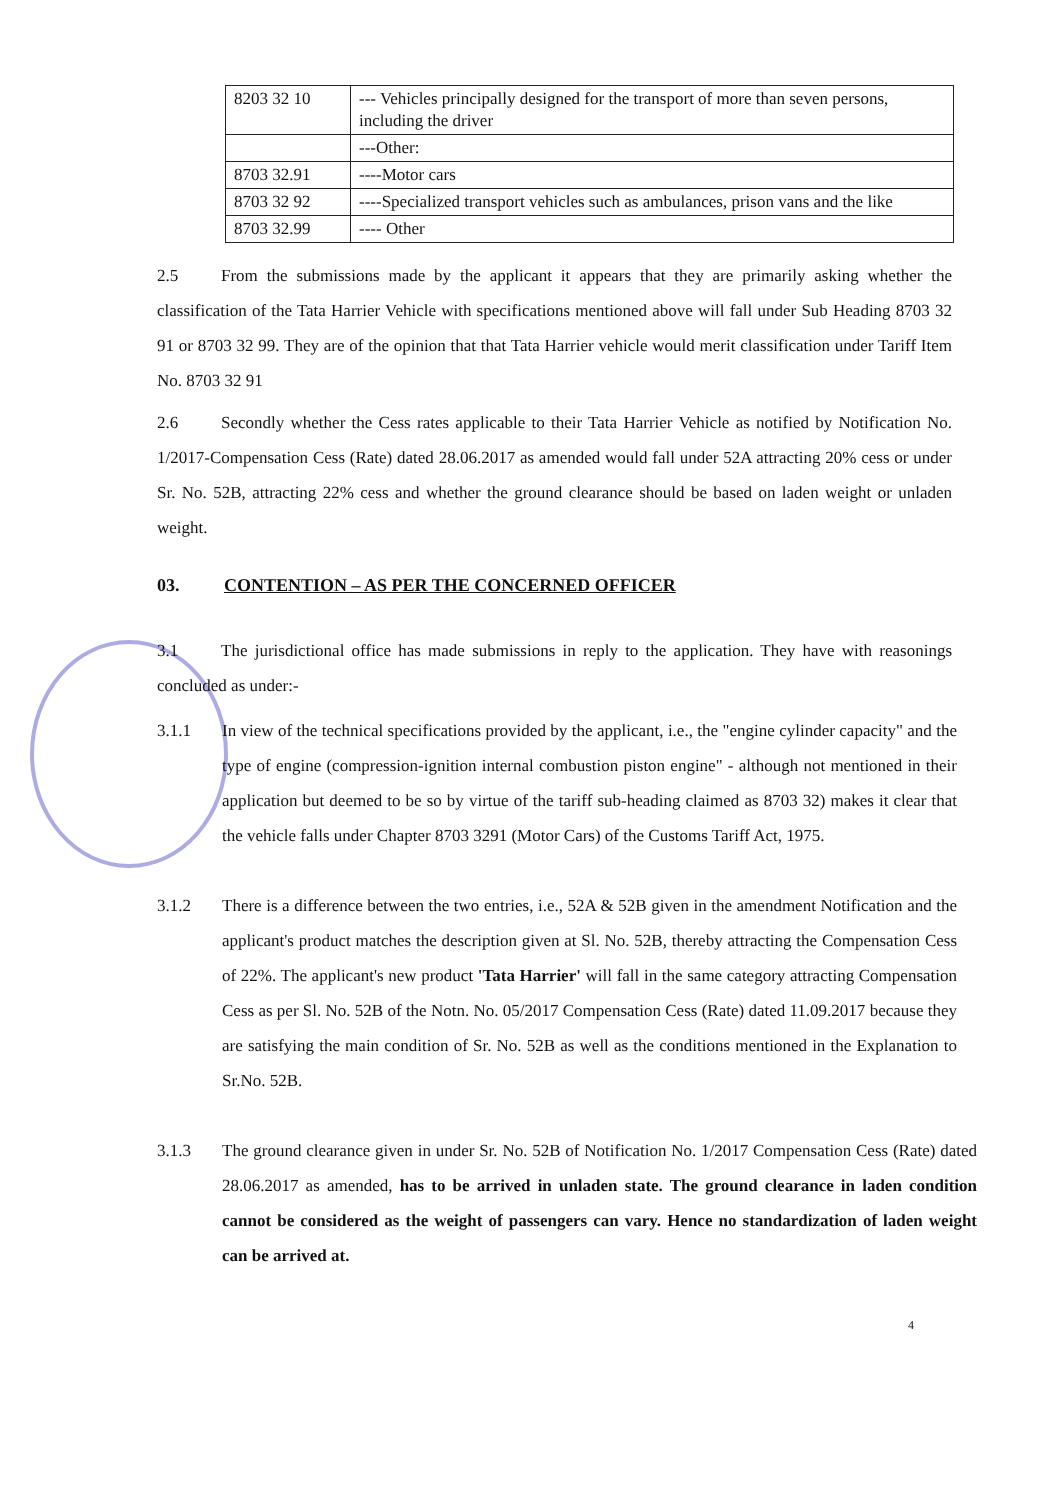| 8203 32 10 | --- Vehicles principally designed for the transport of more than seven persons, including the driver |
| | ---Other: |
| 8703 32.91 | ----Motor cars |
| 8703 32 92 | ----Specialized transport vehicles such as ambulances, prison vans and the like |
| 8703 32.99 | ---- Other |
2.5 From the submissions made by the applicant it appears that they are primarily asking whether the classification of the Tata Harrier Vehicle with specifications mentioned above will fall under Sub Heading 8703 32 91 or 8703 32 99. They are of the opinion that that Tata Harrier vehicle would merit classification under Tariff Item No. 8703 32 91
2.6 Secondly whether the Cess rates applicable to their Tata Harrier Vehicle as notified by Notification No. 1/2017-Compensation Cess (Rate) dated 28.06.2017 as amended would fall under 52A attracting 20% cess or under Sr. No. 52B, attracting 22% cess and whether the ground clearance should be based on laden weight or unladen weight.
03. CONTENTION – AS PER THE CONCERNED OFFICER
3.1 The jurisdictional office has made submissions in reply to the application. They have with reasonings concluded as under:-
3.1.1 In view of the technical specifications provided by the applicant, i.e., the "engine cylinder capacity" and the type of engine (compression-ignition internal combustion piston engine" - although not mentioned in their application but deemed to be so by virtue of the tariff sub-heading claimed as 8703 32) makes it clear that the vehicle falls under Chapter 8703 3291 (Motor Cars) of the Customs Tariff Act, 1975.
3.1.2 There is a difference between the two entries, i.e., 52A & 52B given in the amendment Notification and the applicant's product matches the description given at Sl. No. 52B, thereby attracting the Compensation Cess of 22%. The applicant's new product 'Tata Harrier' will fall in the same category attracting Compensation Cess as per Sl. No. 52B of the Notn. No. 05/2017 Compensation Cess (Rate) dated 11.09.2017 because they are satisfying the main condition of Sr. No. 52B as well as the conditions mentioned in the Explanation to Sr.No. 52B.
3.1.3 The ground clearance given in under Sr. No. 52B of Notification No. 1/2017 Compensation Cess (Rate) dated 28.06.2017 as amended, has to be arrived in unladen state. The ground clearance in laden condition cannot be considered as the weight of passengers can vary. Hence no standardization of laden weight can be arrived at.
4